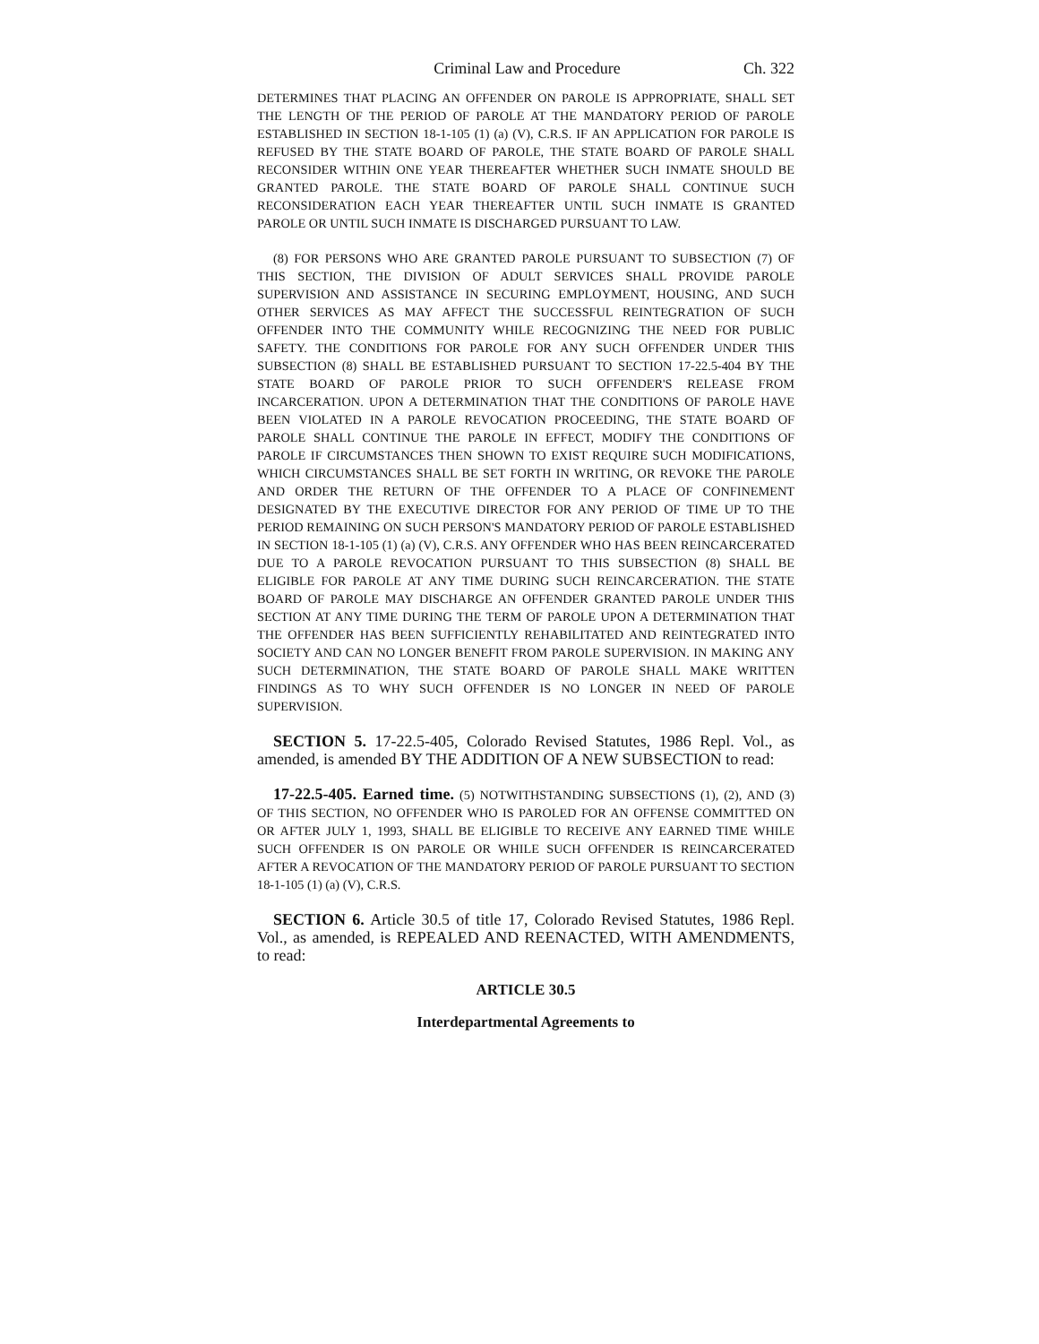Criminal Law and Procedure Ch. 322
DETERMINES THAT PLACING AN OFFENDER ON PAROLE IS APPROPRIATE, SHALL SET THE LENGTH OF THE PERIOD OF PAROLE AT THE MANDATORY PERIOD OF PAROLE ESTABLISHED IN SECTION 18-1-105 (1) (a) (V), C.R.S. IF AN APPLICATION FOR PAROLE IS REFUSED BY THE STATE BOARD OF PAROLE, THE STATE BOARD OF PAROLE SHALL RECONSIDER WITHIN ONE YEAR THEREAFTER WHETHER SUCH INMATE SHOULD BE GRANTED PAROLE. THE STATE BOARD OF PAROLE SHALL CONTINUE SUCH RECONSIDERATION EACH YEAR THEREAFTER UNTIL SUCH INMATE IS GRANTED PAROLE OR UNTIL SUCH INMATE IS DISCHARGED PURSUANT TO LAW.
(8) FOR PERSONS WHO ARE GRANTED PAROLE PURSUANT TO SUBSECTION (7) OF THIS SECTION, THE DIVISION OF ADULT SERVICES SHALL PROVIDE PAROLE SUPERVISION AND ASSISTANCE IN SECURING EMPLOYMENT, HOUSING, AND SUCH OTHER SERVICES AS MAY AFFECT THE SUCCESSFUL REINTEGRATION OF SUCH OFFENDER INTO THE COMMUNITY WHILE RECOGNIZING THE NEED FOR PUBLIC SAFETY. THE CONDITIONS FOR PAROLE FOR ANY SUCH OFFENDER UNDER THIS SUBSECTION (8) SHALL BE ESTABLISHED PURSUANT TO SECTION 17-22.5-404 BY THE STATE BOARD OF PAROLE PRIOR TO SUCH OFFENDER'S RELEASE FROM INCARCERATION. UPON A DETERMINATION THAT THE CONDITIONS OF PAROLE HAVE BEEN VIOLATED IN A PAROLE REVOCATION PROCEEDING, THE STATE BOARD OF PAROLE SHALL CONTINUE THE PAROLE IN EFFECT, MODIFY THE CONDITIONS OF PAROLE IF CIRCUMSTANCES THEN SHOWN TO EXIST REQUIRE SUCH MODIFICATIONS, WHICH CIRCUMSTANCES SHALL BE SET FORTH IN WRITING, OR REVOKE THE PAROLE AND ORDER THE RETURN OF THE OFFENDER TO A PLACE OF CONFINEMENT DESIGNATED BY THE EXECUTIVE DIRECTOR FOR ANY PERIOD OF TIME UP TO THE PERIOD REMAINING ON SUCH PERSON'S MANDATORY PERIOD OF PAROLE ESTABLISHED IN SECTION 18-1-105 (1) (a) (V), C.R.S. ANY OFFENDER WHO HAS BEEN REINCARCERATED DUE TO A PAROLE REVOCATION PURSUANT TO THIS SUBSECTION (8) SHALL BE ELIGIBLE FOR PAROLE AT ANY TIME DURING SUCH REINCARCERATION. THE STATE BOARD OF PAROLE MAY DISCHARGE AN OFFENDER GRANTED PAROLE UNDER THIS SECTION AT ANY TIME DURING THE TERM OF PAROLE UPON A DETERMINATION THAT THE OFFENDER HAS BEEN SUFFICIENTLY REHABILITATED AND REINTEGRATED INTO SOCIETY AND CAN NO LONGER BENEFIT FROM PAROLE SUPERVISION. IN MAKING ANY SUCH DETERMINATION, THE STATE BOARD OF PAROLE SHALL MAKE WRITTEN FINDINGS AS TO WHY SUCH OFFENDER IS NO LONGER IN NEED OF PAROLE SUPERVISION.
SECTION 5. 17-22.5-405, Colorado Revised Statutes, 1986 Repl. Vol., as amended, is amended BY THE ADDITION OF A NEW SUBSECTION to read:
17-22.5-405. Earned time. (5) NOTWITHSTANDING SUBSECTIONS (1), (2), AND (3) OF THIS SECTION, NO OFFENDER WHO IS PAROLED FOR AN OFFENSE COMMITTED ON OR AFTER JULY 1, 1993, SHALL BE ELIGIBLE TO RECEIVE ANY EARNED TIME WHILE SUCH OFFENDER IS ON PAROLE OR WHILE SUCH OFFENDER IS REINCARCERATED AFTER A REVOCATION OF THE MANDATORY PERIOD OF PAROLE PURSUANT TO SECTION 18-1-105 (1) (a) (V), C.R.S.
SECTION 6. Article 30.5 of title 17, Colorado Revised Statutes, 1986 Repl. Vol., as amended, is REPEALED AND REENACTED, WITH AMENDMENTS, to read:
ARTICLE 30.5
Interdepartmental Agreements to